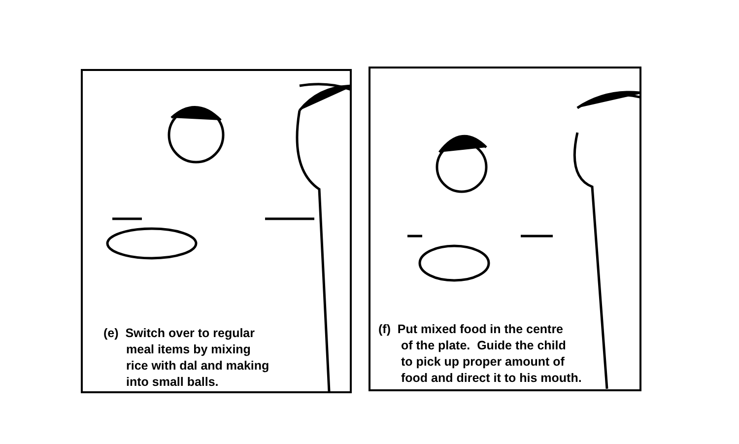(e) Switch over to regular
meal items by mixing
rice with dal and making
into small balls.
(f) Put mixed food in the centre
of the plate. Guide the child
to pick up proper amount of
food and direct it to his mouth.